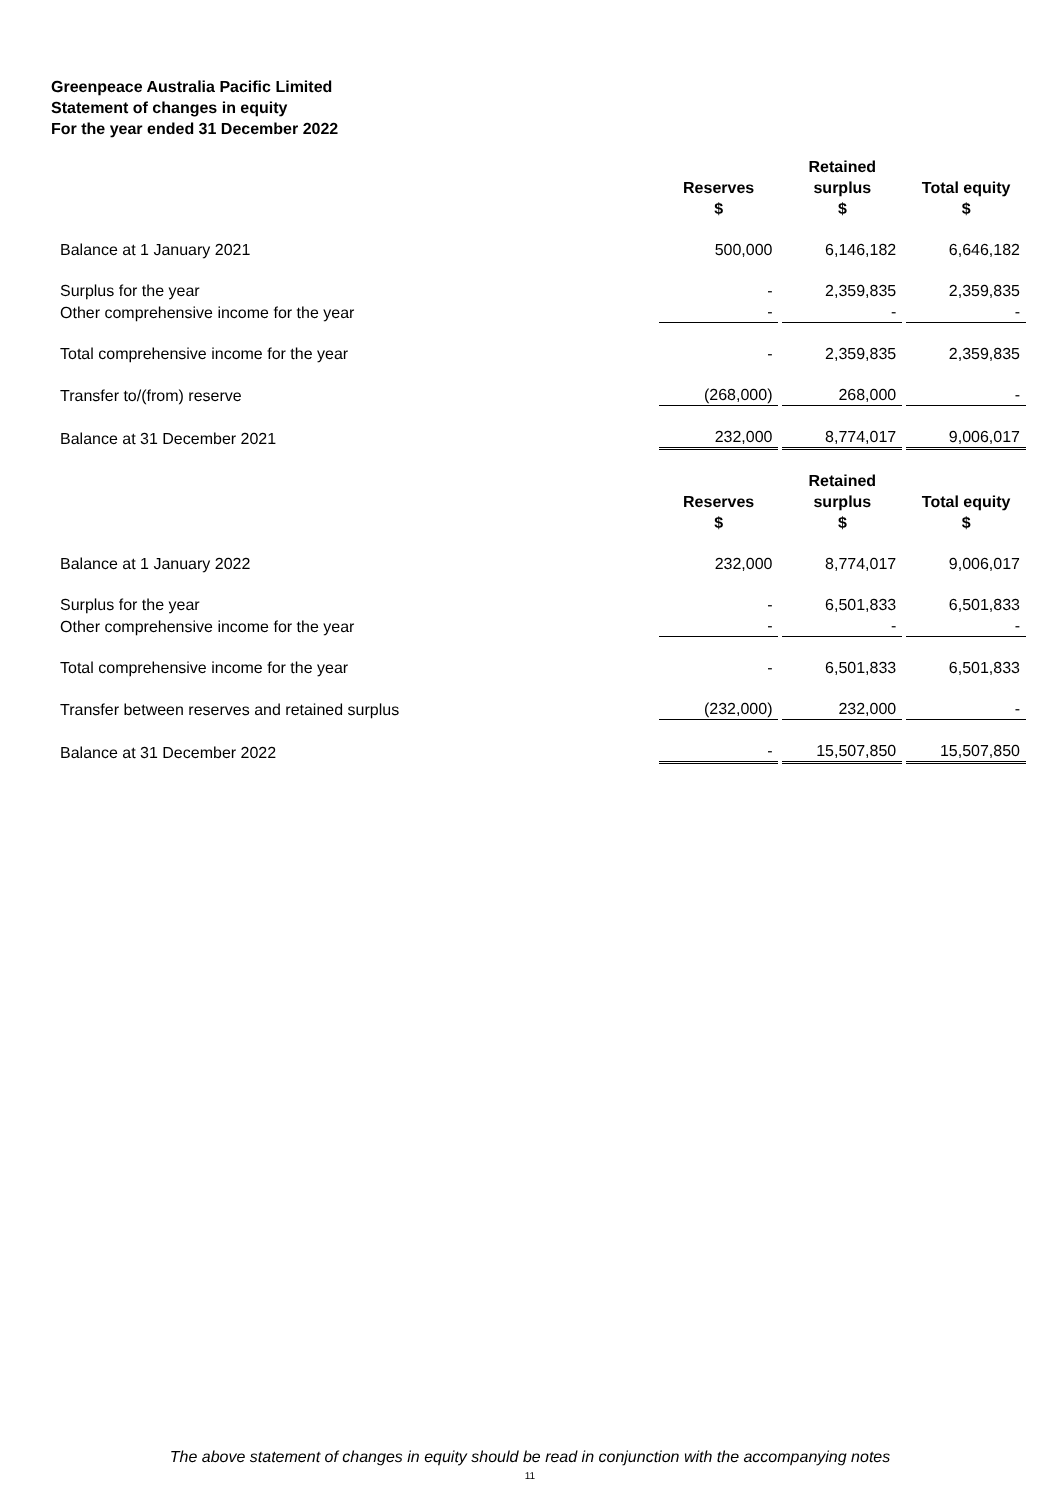Greenpeace Australia Pacific Limited
Statement of changes in equity
For the year ended 31 December 2022
| | Reserves $ | Retained surplus $ | Total equity $ |
| --- | --- | --- | --- |
| Balance at 1 January 2021 | 500,000 | 6,146,182 | 6,646,182 |
| Surplus for the year | - | 2,359,835 | 2,359,835 |
| Other comprehensive income for the year | - | - | - |
| Total comprehensive income for the year | - | 2,359,835 | 2,359,835 |
| Transfer to/(from) reserve | (268,000) | 268,000 | - |
| Balance at 31 December 2021 | 232,000 | 8,774,017 | 9,006,017 |
| | Reserves $ | Retained surplus $ | Total equity $ |
| Balance at 1 January 2022 | 232,000 | 8,774,017 | 9,006,017 |
| Surplus for the year | - | 6,501,833 | 6,501,833 |
| Other comprehensive income for the year | - | - | - |
| Total comprehensive income for the year | - | 6,501,833 | 6,501,833 |
| Transfer between reserves and retained surplus | (232,000) | 232,000 | - |
| Balance at 31 December 2022 | - | 15,507,850 | 15,507,850 |
The above statement of changes in equity should be read in conjunction with the accompanying notes
11